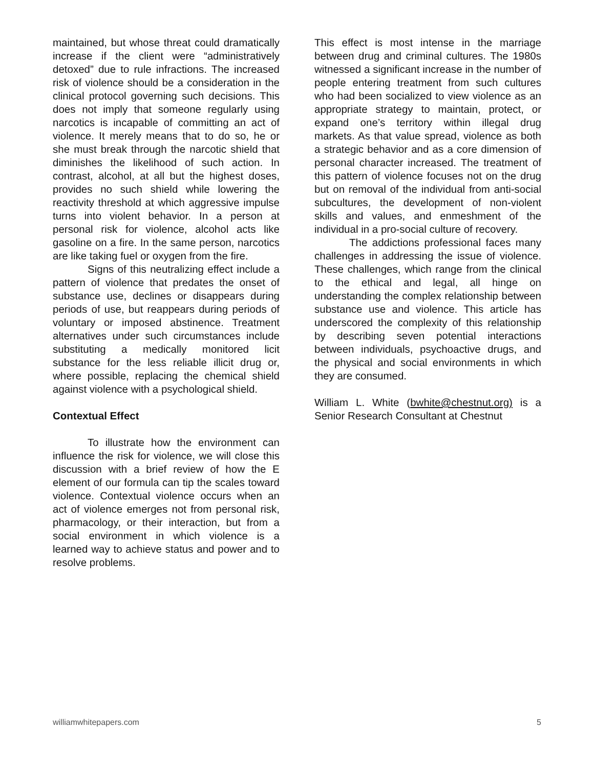maintained, but whose threat could dramatically increase if the client were “administratively detoxed” due to rule infractions. The increased risk of violence should be a consideration in the clinical protocol governing such decisions. This does not imply that someone regularly using narcotics is incapable of committing an act of violence. It merely means that to do so, he or she must break through the narcotic shield that diminishes the likelihood of such action. In contrast, alcohol, at all but the highest doses, provides no such shield while lowering the reactivity threshold at which aggressive impulse turns into violent behavior. In a person at personal risk for violence, alcohol acts like gasoline on a fire. In the same person, narcotics are like taking fuel or oxygen from the fire.
Signs of this neutralizing effect include a pattern of violence that predates the onset of substance use, declines or disappears during periods of use, but reappears during periods of voluntary or imposed abstinence. Treatment alternatives under such circumstances include substituting a medically monitored licit substance for the less reliable illicit drug or, where possible, replacing the chemical shield against violence with a psychological shield.
Contextual Effect
To illustrate how the environment can influence the risk for violence, we will close this discussion with a brief review of how the E element of our formula can tip the scales toward violence. Contextual violence occurs when an act of violence emerges not from personal risk, pharmacology, or their interaction, but from a social environment in which violence is a learned way to achieve status and power and to resolve problems.
This effect is most intense in the marriage between drug and criminal cultures. The 1980s witnessed a significant increase in the number of people entering treatment from such cultures who had been socialized to view violence as an appropriate strategy to maintain, protect, or expand one’s territory within illegal drug markets. As that value spread, violence as both a strategic behavior and as a core dimension of personal character increased. The treatment of this pattern of violence focuses not on the drug but on removal of the individual from anti-social subcultures, the development of non-violent skills and values, and enmeshment of the individual in a pro-social culture of recovery.
The addictions professional faces many challenges in addressing the issue of violence. These challenges, which range from the clinical to the ethical and legal, all hinge on understanding the complex relationship between substance use and violence. This article has underscored the complexity of this relationship by describing seven potential interactions between individuals, psychoactive drugs, and the physical and social environments in which they are consumed.
William L. White (bwhite@chestnut.org) is a Senior Research Consultant at Chestnut
williamwhitepapers.com 5